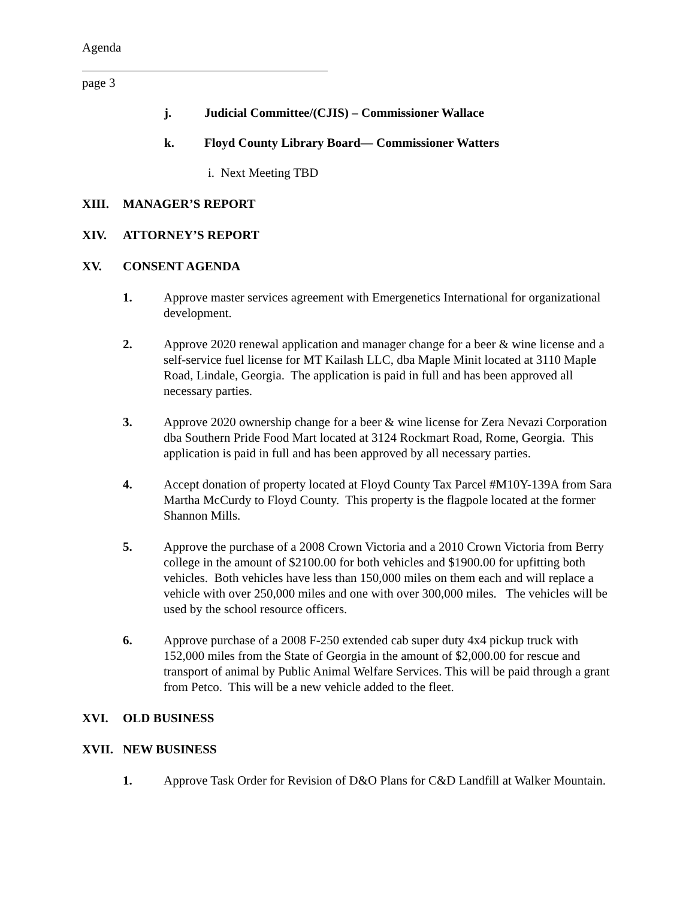Agenda
page 3
j. Judicial Committee/(CJIS) – Commissioner Wallace
k. Floyd County Library Board— Commissioner Watters
i. Next Meeting TBD
XIII. MANAGER’S REPORT
XIV. ATTORNEY’S REPORT
XV. CONSENT AGENDA
1. Approve master services agreement with Emergenetics International for organizational development.
2. Approve 2020 renewal application and manager change for a beer & wine license and a self-service fuel license for MT Kailash LLC, dba Maple Minit located at 3110 Maple Road, Lindale, Georgia. The application is paid in full and has been approved all necessary parties.
3. Approve 2020 ownership change for a beer & wine license for Zera Nevazi Corporation dba Southern Pride Food Mart located at 3124 Rockmart Road, Rome, Georgia. This application is paid in full and has been approved by all necessary parties.
4. Accept donation of property located at Floyd County Tax Parcel #M10Y-139A from Sara Martha McCurdy to Floyd County. This property is the flagpole located at the former Shannon Mills.
5. Approve the purchase of a 2008 Crown Victoria and a 2010 Crown Victoria from Berry college in the amount of $2100.00 for both vehicles and $1900.00 for upfitting both vehicles. Both vehicles have less than 150,000 miles on them each and will replace a vehicle with over 250,000 miles and one with over 300,000 miles. The vehicles will be used by the school resource officers.
6. Approve purchase of a 2008 F-250 extended cab super duty 4x4 pickup truck with 152,000 miles from the State of Georgia in the amount of $2,000.00 for rescue and transport of animal by Public Animal Welfare Services. This will be paid through a grant from Petco. This will be a new vehicle added to the fleet.
XVI. OLD BUSINESS
XVII. NEW BUSINESS
1. Approve Task Order for Revision of D&O Plans for C&D Landfill at Walker Mountain.